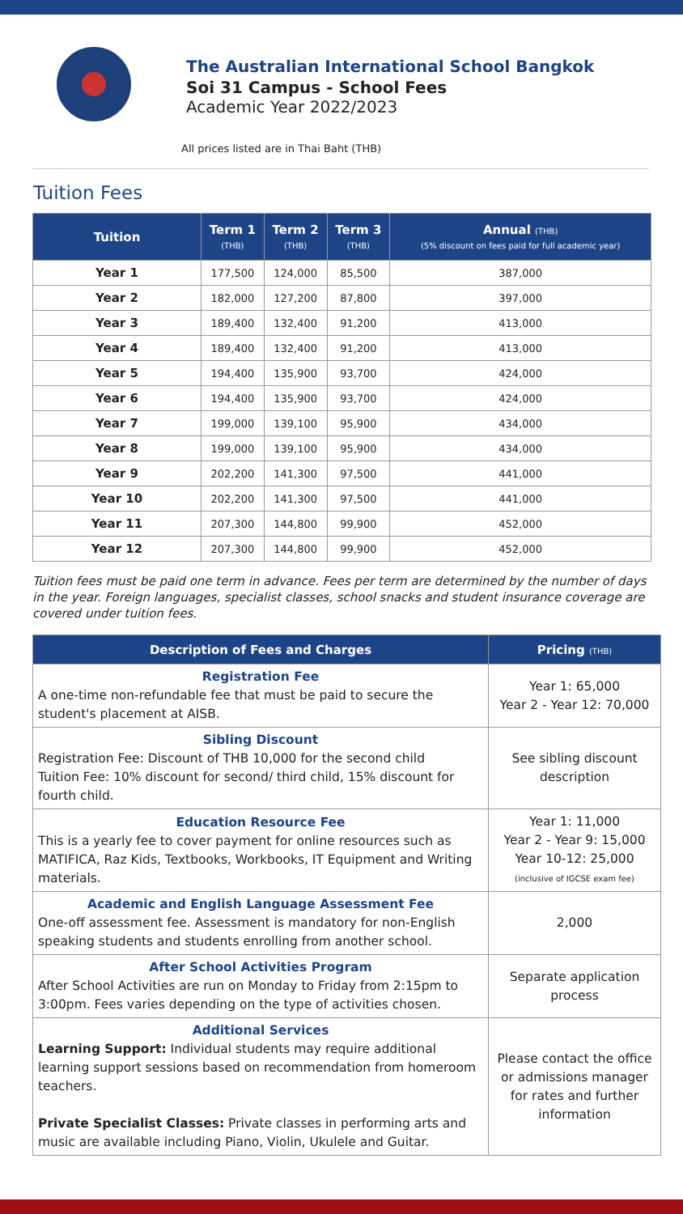The Australian International School Bangkok
Soi 31 Campus - School Fees
Academic Year 2022/2023
All prices listed are in Thai Baht (THB)
Tuition Fees
| Tuition | Term 1 (THB) | Term 2 (THB) | Term 3 (THB) | Annual (THB) (5% discount on fees paid for full academic year) |
| --- | --- | --- | --- | --- |
| Year 1 | 177,500 | 124,000 | 85,500 | 387,000 |
| Year 2 | 182,000 | 127,200 | 87,800 | 397,000 |
| Year 3 | 189,400 | 132,400 | 91,200 | 413,000 |
| Year 4 | 189,400 | 132,400 | 91,200 | 413,000 |
| Year 5 | 194,400 | 135,900 | 93,700 | 424,000 |
| Year 6 | 194,400 | 135,900 | 93,700 | 424,000 |
| Year 7 | 199,000 | 139,100 | 95,900 | 434,000 |
| Year 8 | 199,000 | 139,100 | 95,900 | 434,000 |
| Year 9 | 202,200 | 141,300 | 97,500 | 441,000 |
| Year 10 | 202,200 | 141,300 | 97,500 | 441,000 |
| Year 11 | 207,300 | 144,800 | 99,900 | 452,000 |
| Year 12 | 207,300 | 144,800 | 99,900 | 452,000 |
Tuition fees must be paid one term in advance. Fees per term are determined by the number of days in the year. Foreign languages, specialist classes, school snacks and student insurance coverage are covered under tuition fees.
| Description of Fees and Charges | Pricing (THB) |
| --- | --- |
| Registration Fee A one-time non-refundable fee that must be paid to secure the student's placement at AISB. | Year 1: 65,000 Year 2 - Year 12: 70,000 |
| Sibling Discount Registration Fee: Discount of THB 10,000 for the second child Tuition Fee: 10% discount for second/ third child, 15% discount for fourth child. | See sibling discount description |
| Education Resource Fee This is a yearly fee to cover payment for online resources such as MATIFICA, Raz Kids, Textbooks, Workbooks, IT Equipment and Writing materials. | Year 1: 11,000 Year 2 - Year 9: 15,000 Year 10-12: 25,000 (inclusive of IGCSE exam fee) |
| Academic and English Language Assessment Fee One-off assessment fee. Assessment is mandatory for non-English speaking students and students enrolling from another school. | 2,000 |
| After School Activities Program After School Activities are run on Monday to Friday from 2:15pm to 3:00pm. Fees varies depending on the type of activities chosen. | Separate application process |
| Additional Services Learning Support: Individual students may require additional learning support sessions based on recommendation from homeroom teachers. Private Specialist Classes: Private classes in performing arts and music are available including Piano, Violin, Ukulele and Guitar. | Please contact the office or admissions manager for rates and further information |